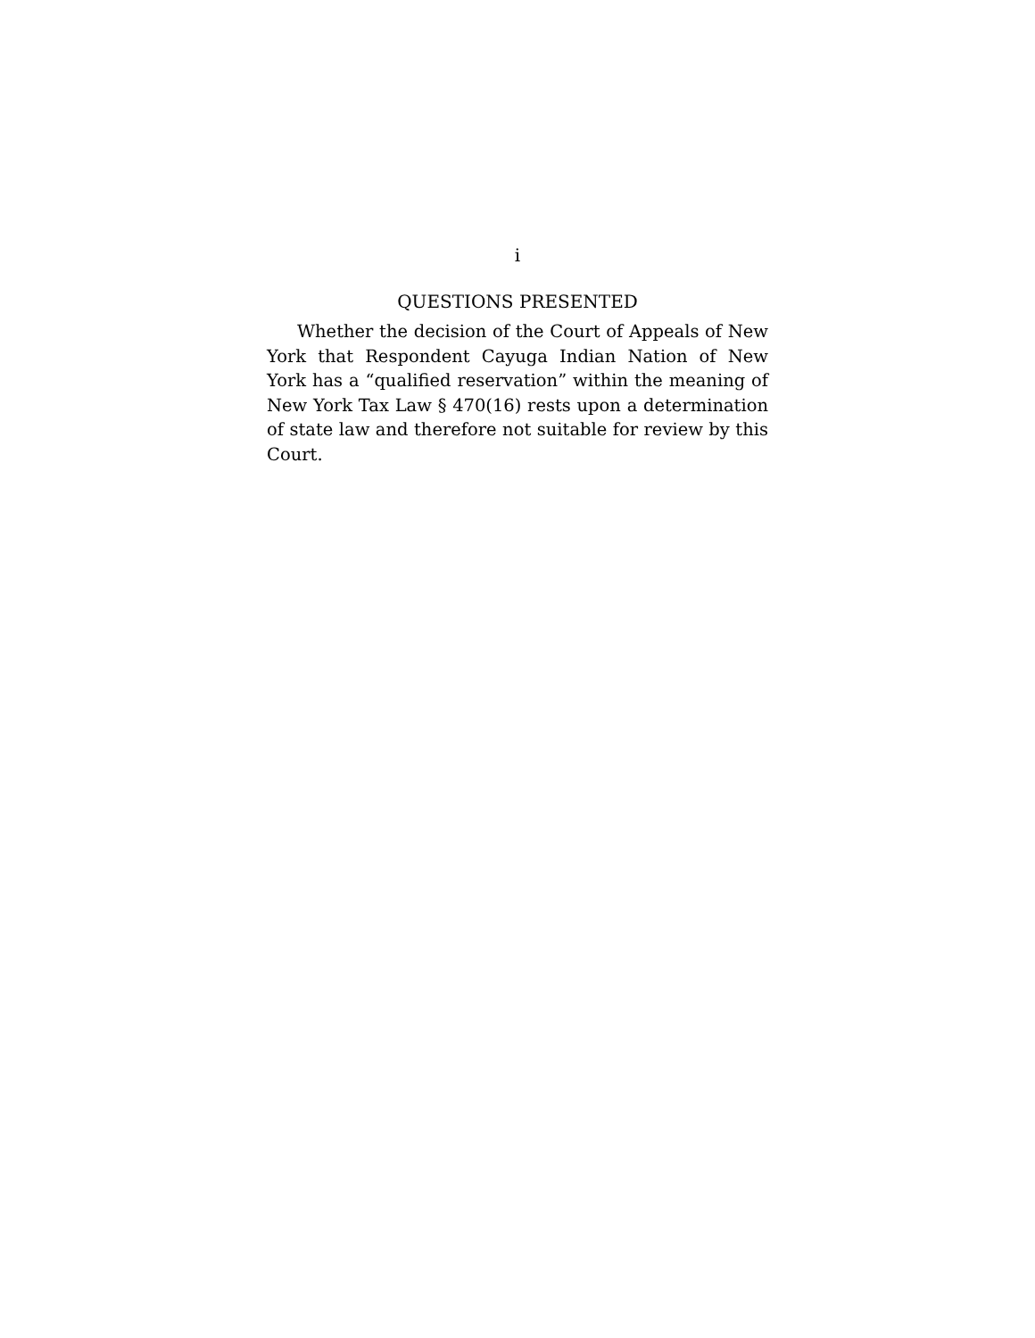i
QUESTIONS PRESENTED
Whether the decision of the Court of Appeals of New York that Respondent Cayuga Indian Nation of New York has a “qualified reservation” within the meaning of New York Tax Law § 470(16) rests upon a determination of state law and therefore not suitable for review by this Court.